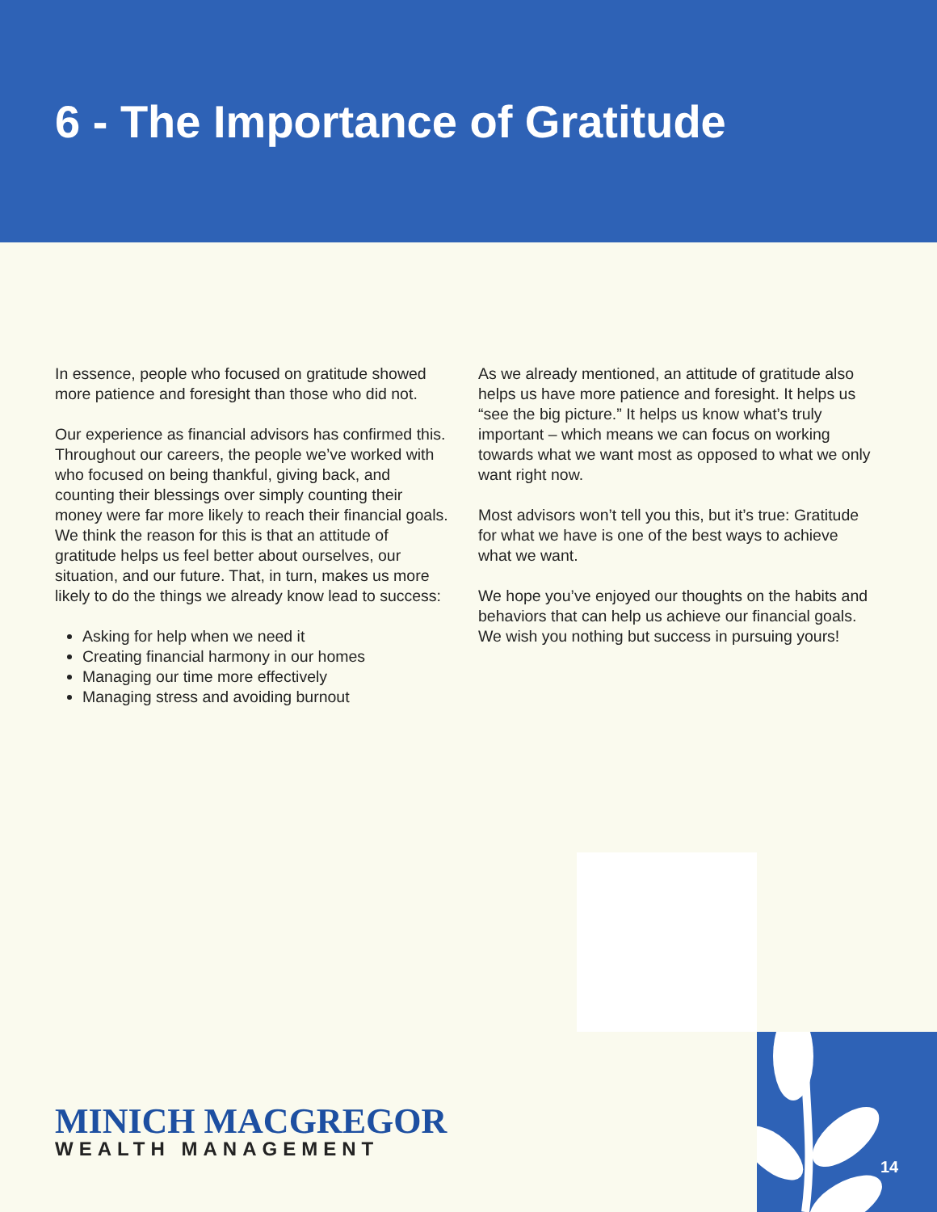6 - The Importance of Gratitude
In essence, people who focused on gratitude showed more patience and foresight than those who did not.
Our experience as financial advisors has confirmed this. Throughout our careers, the people we’ve worked with who focused on being thankful, giving back, and counting their blessings over simply counting their money were far more likely to reach their financial goals. We think the reason for this is that an attitude of gratitude helps us feel better about ourselves, our situation, and our future. That, in turn, makes us more likely to do the things we already know lead to success:
Asking for help when we need it
Creating financial harmony in our homes
Managing our time more effectively
Managing stress and avoiding burnout
As we already mentioned, an attitude of gratitude also helps us have more patience and foresight. It helps us “see the big picture.” It helps us know what’s truly important – which means we can focus on working towards what we want most as opposed to what we only want right now.
Most advisors won’t tell you this, but it’s true: Gratitude for what we have is one of the best ways to achieve what we want.
We hope you’ve enjoyed our thoughts on the habits and behaviors that can help us achieve our financial goals. We wish you nothing but success in pursuing yours!
14
MINICH MACGREGOR
WEALTH MANAGEMENT